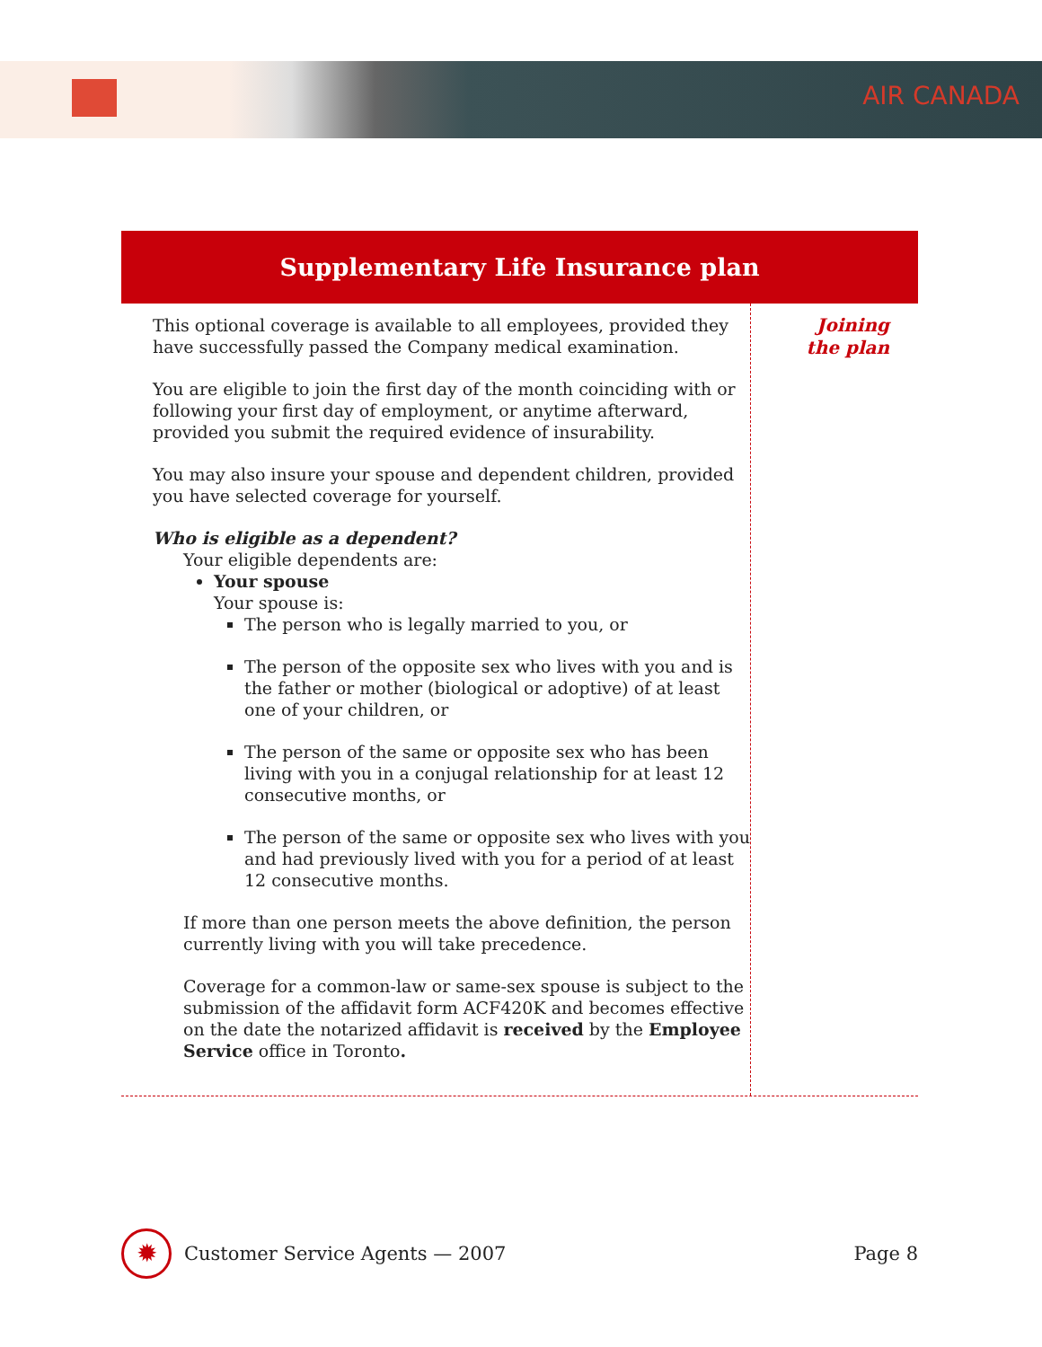AIR CANADA
Supplementary Life Insurance plan
This optional coverage is available to all employees, provided they have successfully passed the Company medical examination.
You are eligible to join the first day of the month coinciding with or following your first day of employment, or anytime afterward, provided you submit the required evidence of insurability.
You may also insure your spouse and dependent children, provided you have selected coverage for yourself.
Who is eligible as a dependent?
Your eligible dependents are:
Your spouse
Your spouse is:
The person who is legally married to you, or
The person of the opposite sex who lives with you and is the father or mother (biological or adoptive) of at least one of your children, or
The person of the same or opposite sex who has been living with you in a conjugal relationship for at least 12 consecutive months, or
The person of the same or opposite sex who lives with you and had previously lived with you for a period of at least 12 consecutive months.
If more than one person meets the above definition, the person currently living with you will take precedence.
Coverage for a common-law or same-sex spouse is subject to the submission of the affidavit form ACF420K and becomes effective on the date the notarized affidavit is received by the Employee Service office in Toronto.
Joining
the plan
✹
Customer Service Agents — 2007 Page 8